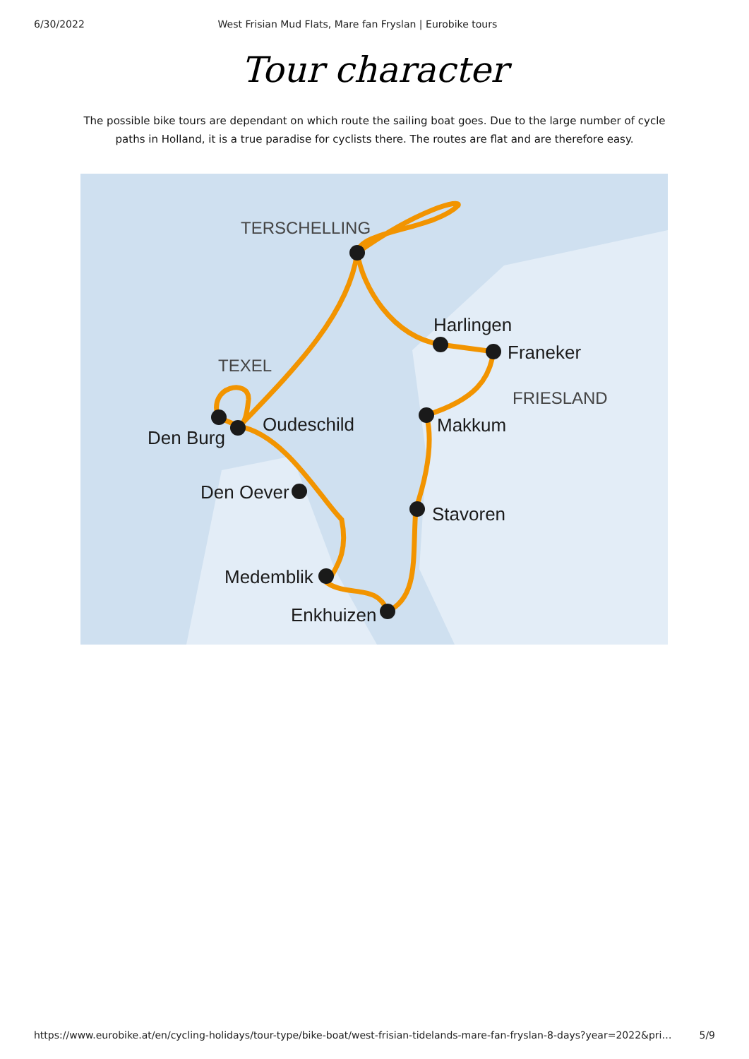6/30/2022 West Frisian Mud Flats, Mare fan Fryslan | Eurobike tours
Tour character
The possible bike tours are dependant on which route the sailing boat goes. Due to the large number of cycle paths in Holland, it is a true paradise for cyclists there. The routes are flat and are therefore easy.
TERSCHELLING
Harlingen
Franeker
FRIESLAND
TEXEL
Oudeschild
Den Burg
Makkum
Den Oever
Stavoren
Medemblik
Enkhuizen
https://www.eurobike.at/en/cycling-holidays/tour-type/bike-boat/west-frisian-tidelands-mare-fan-fryslan-8-days?year=2022&pri… 5/9